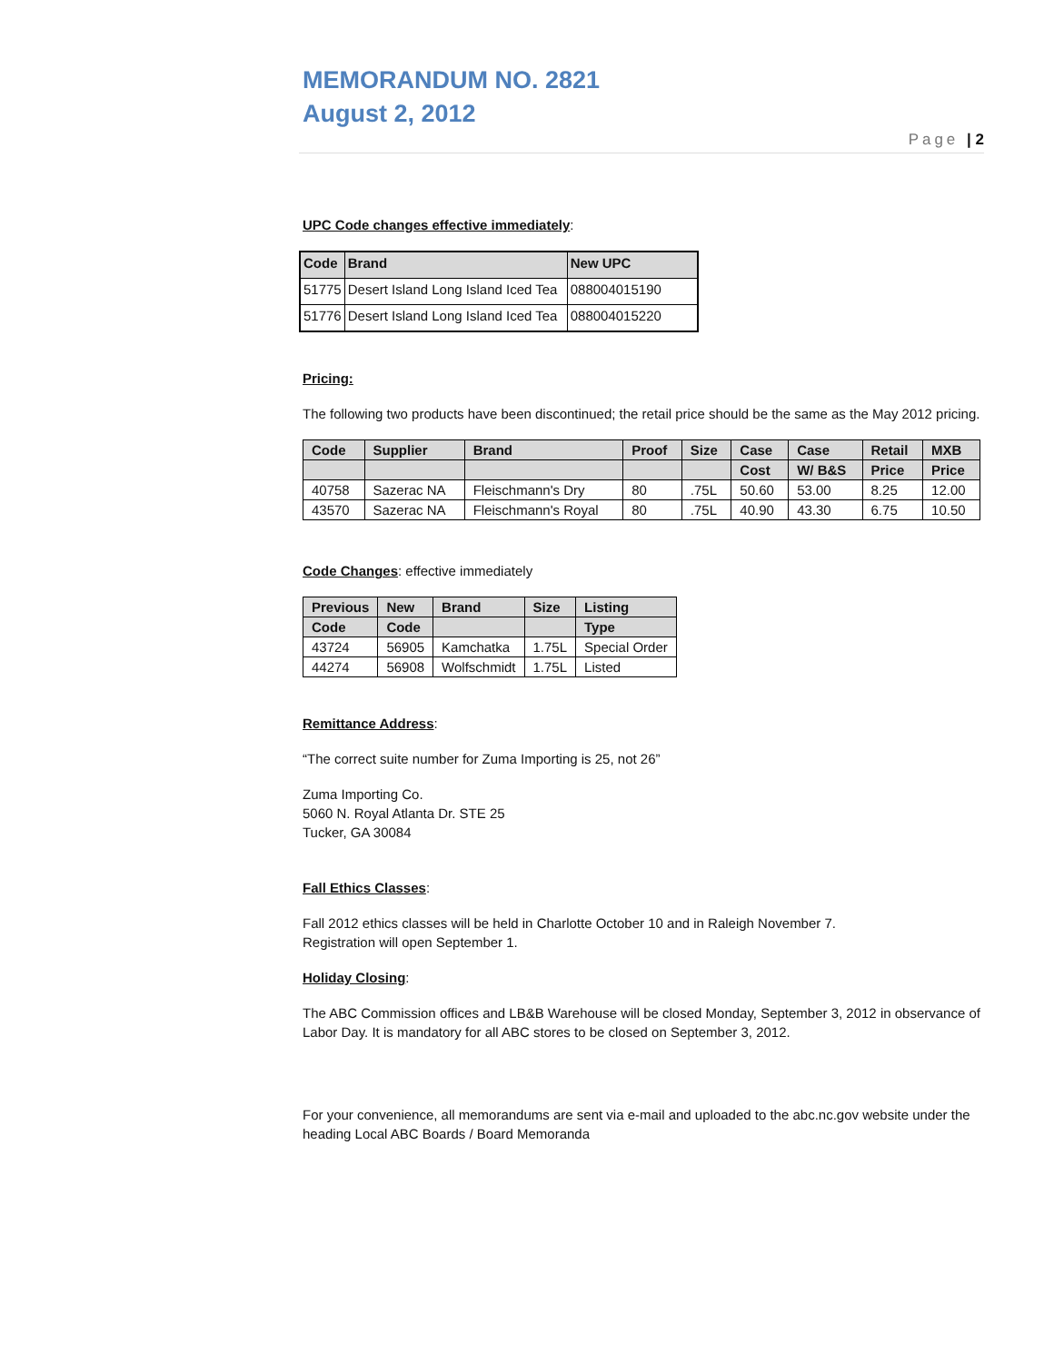MEMORANDUM NO. 2821
August 2, 2012
Page | 2
UPC Code changes effective immediately:
| Code | Brand | New UPC |
| --- | --- | --- |
| 51775 | Desert Island Long Island Iced Tea | 088004015190 |
| 51776 | Desert Island Long Island Iced Tea | 088004015220 |
Pricing:
The following two products have been discontinued; the retail price should be the same as the May 2012 pricing.
| Code | Supplier | Brand | Proof | Size | Case | Case | Retail | MXB |
| --- | --- | --- | --- | --- | --- | --- | --- | --- |
| | | | | | Cost | W/ B&S | Price | Price |
| 40758 | Sazerac NA | Fleischmann's Dry | 80 | .75L | 50.60 | 53.00 | 8.25 | 12.00 |
| 43570 | Sazerac NA | Fleischmann's Royal | 80 | .75L | 40.90 | 43.30 | 6.75 | 10.50 |
Code Changes: effective immediately
| Previous | New | Brand | Size | Listing |
| --- | --- | --- | --- | --- |
| Code | Code | | | Type |
| 43724 | 56905 | Kamchatka | 1.75L | Special Order |
| 44274 | 56908 | Wolfschmidt | 1.75L | Listed |
Remittance Address:
“The correct suite number for Zuma Importing is 25, not 26”
Zuma Importing Co.
5060 N. Royal Atlanta Dr. STE 25
Tucker, GA 30084
Fall Ethics Classes:
Fall 2012 ethics classes will be held in Charlotte October 10 and in Raleigh November 7.
Registration will open September 1.
Holiday Closing:
The ABC Commission offices and LB&B Warehouse will be closed Monday, September 3, 2012 in observance of Labor Day. It is mandatory for all ABC stores to be closed on September 3, 2012.
For your convenience, all memorandums are sent via e-mail and uploaded to the abc.nc.gov website under the heading Local ABC Boards / Board Memoranda